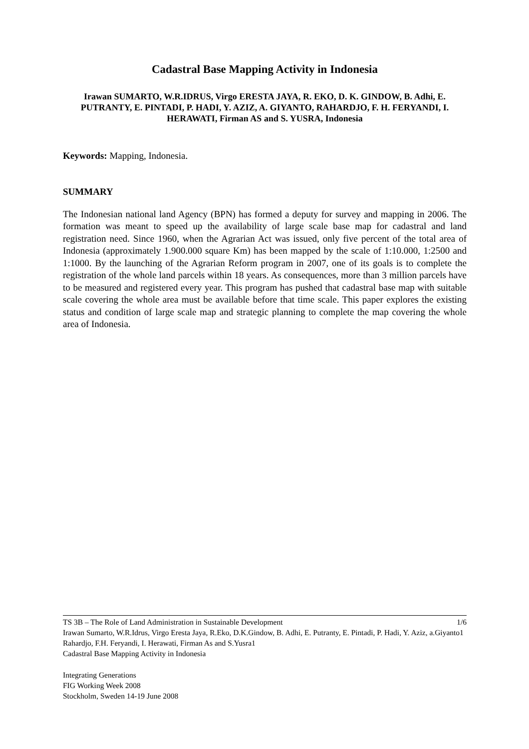Cadastral Base Mapping Activity in Indonesia
Irawan SUMARTO, W.R.IDRUS, Virgo ERESTA JAYA, R. EKO, D. K. GINDOW, B. Adhi, E. PUTRANTY, E. PINTADI, P. HADI, Y. AZIZ, A. GIYANTO, RAHARDJO, F. H. FERYANDI, I. HERAWATI, Firman AS and S. YUSRA, Indonesia
Keywords: Mapping, Indonesia.
SUMMARY
The Indonesian national land Agency (BPN) has formed a deputy for survey and mapping in 2006. The formation was meant to speed up the availability of large scale base map for cadastral and land registration need. Since 1960, when the Agrarian Act was issued, only five percent of the total area of Indonesia (approximately 1.900.000 square Km) has been mapped by the scale of 1:10.000, 1:2500 and 1:1000. By the launching of the Agrarian Reform program in 2007, one of its goals is to complete the registration of the whole land parcels within 18 years. As consequences, more than 3 million parcels have to be measured and registered every year. This program has pushed that cadastral base map with suitable scale covering the whole area must be available before that time scale. This paper explores the existing status and condition of large scale map and strategic planning to complete the map covering the whole area of Indonesia.
TS 3B – The Role of Land Administration in Sustainable Development 1/6
Irawan Sumarto, W.R.Idrus, Virgo Eresta Jaya, R.Eko, D.K.Gindow, B. Adhi, E. Putranty, E. Pintadi, P. Hadi, Y. Aziz, a.Giyanto1 Rahardjo, F.H. Feryandi, I. Herawati, Firman As and S.Yusra1
Cadastral Base Mapping Activity in Indonesia
Integrating Generations
FIG Working Week 2008
Stockholm, Sweden 14-19 June 2008